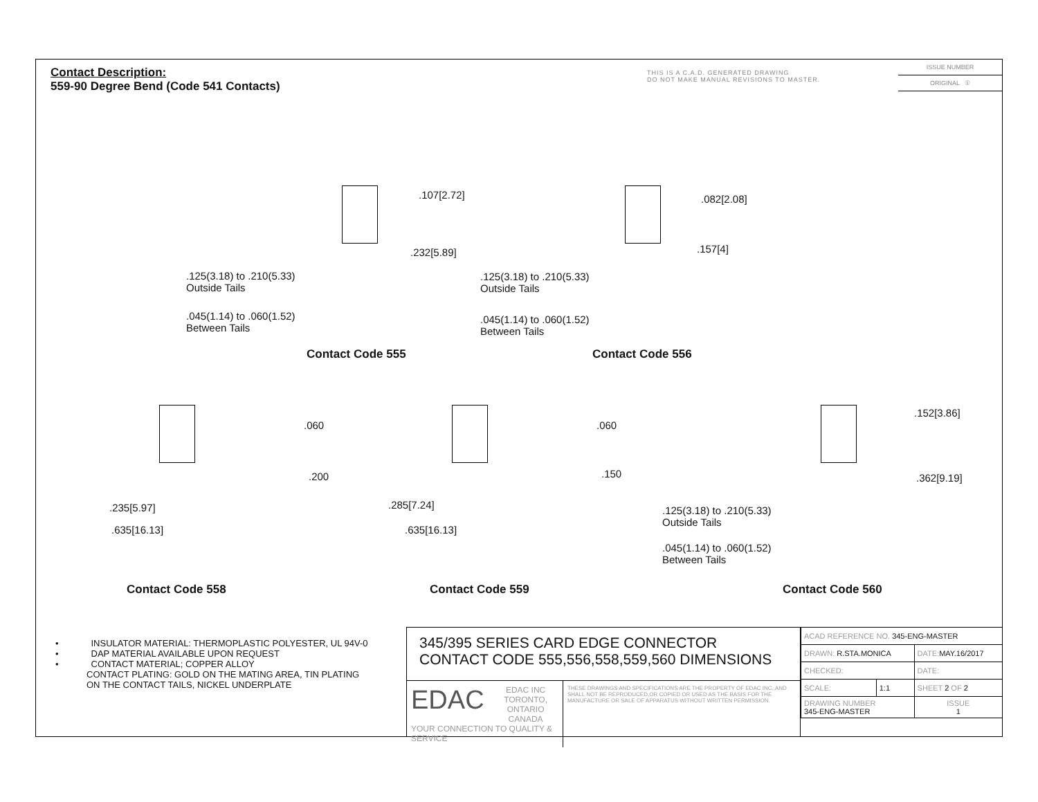Contact Description:
559-90 Degree Bend (Code 541 Contacts)
THIS IS A C.A.D. GENERATED DRAWING
DO NOT MAKE MANUAL REVISIONS TO MASTER.
ISSUE NUMBER
ORIGINAL ①
.107[2.72]
.232[5.89]
.125(3.18) to .210(5.33)
Outside Tails
.045(1.14) to .060(1.52)
Between Tails
Contact Code 555
.082[2.08]
.157[4]
.125(3.18) to .210(5.33)
Outside Tails
.045(1.14) to .060(1.52)
Between Tails
Contact Code 556
.060
.200
.235[5.97]
.635[16.13]
Contact Code 558
.060
.150
.285[7.24]
.635[16.13]
Contact Code 559
.152[3.86]
.362[9.19]
.125(3.18) to .210(5.33)
Outside Tails
.045(1.14) to .060(1.52)
Between Tails
Contact Code 560
• INSULATOR MATERIAL: THERMOPLASTIC POLYESTER, UL 94V-0
• DAP MATERIAL AVAILABLE UPON REQUEST
• CONTACT MATERIAL; COPPER ALLOY
CONTACT PLATING: GOLD ON THE MATING AREA, TIN PLATING
ON THE CONTACT TAILS, NICKEL UNDERPLATE
345/395 SERIES CARD EDGE CONNECTOR
CONTACT CODE 555,556,558,559,560 DIMENSIONS
EDAC
EDAC INC
TORONTO, ONTARIO
CANADA
YOUR CONNECTION TO QUALITY & SERVICE
THESE DRAWINGS AND SPECIFICATIONS ARE THE PROPERTY OF EDAC INC.,AND SHALL NOT BE REPRODUCED,OR COPIED OR USED AS THE BASIS FOR THE MANUFACTURE OR SALE OF APPARATUS WITHOUT WRITTEN PERMISSION.
| ACAD REFERENCE NO. 345-ENG-MASTER | | |
| DRAWN: R.STA.MONICA | | DATE: MAY.16/2017 |
| CHECKED: | | DATE: |
| SCALE: | 1:1 | SHEET 2 OF 2 |
| DRAWING NUMBER 345-ENG-MASTER | | ISSUE 1 |